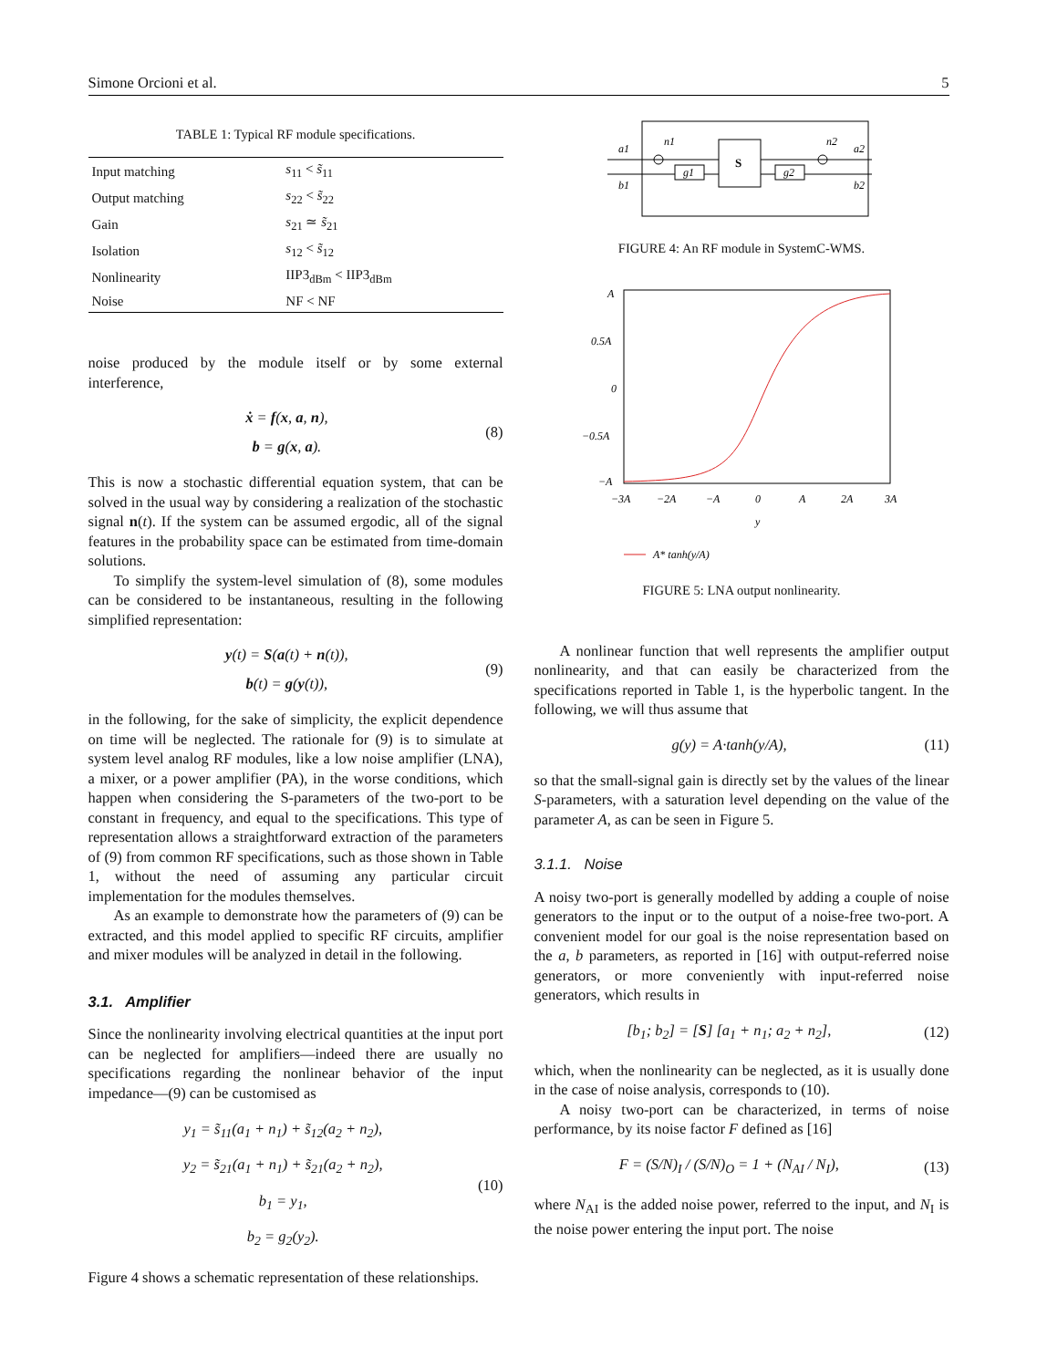Simone Orcioni et al. 5
TABLE 1: Typical RF module specifications.
| Input matching | s<sub>11</sub> < s̃<sub>11</sub> |
| Output matching | s<sub>22</sub> < s̃<sub>22</sub> |
| Gain | s<sub>21</sub> ≃ s̃<sub>21</sub> |
| Isolation | s<sub>12</sub> < s̃<sub>12</sub> |
| Nonlinearity | IIP3<sub>dBm</sub> < IIP3<sub>dBm</sub> |
| Noise | NF < NF |
noise produced by the module itself or by some external interference,
ẋ = f(x, a, n),
b = g(x, a).
(8)
This is now a stochastic differential equation system, that can be solved in the usual way by considering a realization of the stochastic signal n(t). If the system can be assumed ergodic, all of the signal features in the probability space can be estimated from time-domain solutions.
To simplify the system-level simulation of (8), some modules can be considered to be instantaneous, resulting in the following simplified representation:
y(t) = S(a(t) + n(t)),
b(t) = g(y(t)),
(9)
in the following, for the sake of simplicity, the explicit dependence on time will be neglected. The rationale for (9) is to simulate at system level analog RF modules, like a low noise amplifier (LNA), a mixer, or a power amplifier (PA), in the worse conditions, which happen when considering the S-parameters of the two-port to be constant in frequency, and equal to the specifications. This type of representation allows a straightforward extraction of the parameters of (9) from common RF specifications, such as those shown in Table 1, without the need of assuming any particular circuit implementation for the modules themselves.
As an example to demonstrate how the parameters of (9) can be extracted, and this model applied to specific RF circuits, amplifier and mixer modules will be analyzed in detail in the following.
3.1. Amplifier
Since the nonlinearity involving electrical quantities at the input port can be neglected for amplifiers—indeed there are usually no specifications regarding the nonlinear behavior of the input impedance—(9) can be customised as
y<sub>1</sub> = s̃<sub>11</sub>(a<sub>1</sub> + n<sub>1</sub>) + s̃<sub>12</sub>(a<sub>2</sub> + n<sub>2</sub>),
y<sub>2</sub> = s̃<sub>21</sub>(a<sub>1</sub> + n<sub>1</sub>) + s̃<sub>21</sub>(a<sub>2</sub> + n<sub>2</sub>),
b<sub>1</sub> = y<sub>1</sub>,
b<sub>2</sub> = g<sub>2</sub>(y<sub>2</sub>).
(10)
Figure 4 shows a schematic representation of these relationships.
a1
b1
n1
n2
a2
b2
g1
g2
S
FIGURE 4: An RF module in SystemC-WMS.
A
0.5A
0
−0.5A
−A
−3A
−2A
−A
0
A
2A
3A
y
A* tanh(y/A)
FIGURE 5: LNA output nonlinearity.
A nonlinear function that well represents the amplifier output nonlinearity, and that can easily be characterized from the specifications reported in Table 1, is the hyperbolic tangent. In the following, we will thus assume that
g(y) = A·tanh(y/A),
(11)
so that the small-signal gain is directly set by the values of the linear S-parameters, with a saturation level depending on the value of the parameter A, as can be seen in Figure 5.
3.1.1. Noise
A noisy two-port is generally modelled by adding a couple of noise generators to the input or to the output of a noise-free two-port. A convenient model for our goal is the noise representation based on the a, b parameters, as reported in [16] with output-referred noise generators, or more conveniently with input-referred noise generators, which results in
[b<sub>1</sub>; b<sub>2</sub>] = [S] [a<sub>1</sub> + n<sub>1</sub>; a<sub>2</sub> + n<sub>2</sub>],
(12)
which, when the nonlinearity can be neglected, as it is usually done in the case of noise analysis, corresponds to (10).
A noisy two-port can be characterized, in terms of noise performance, by its noise factor F defined as [16]
F = (S/N)<sub>I</sub> / (S/N)<sub>O</sub> = 1 + (N<sub>AI</sub> / N<sub>I</sub>),
(13)
where N<sub>AI</sub> is the added noise power, referred to the input, and N<sub>I</sub> is the noise power entering the input port. The noise